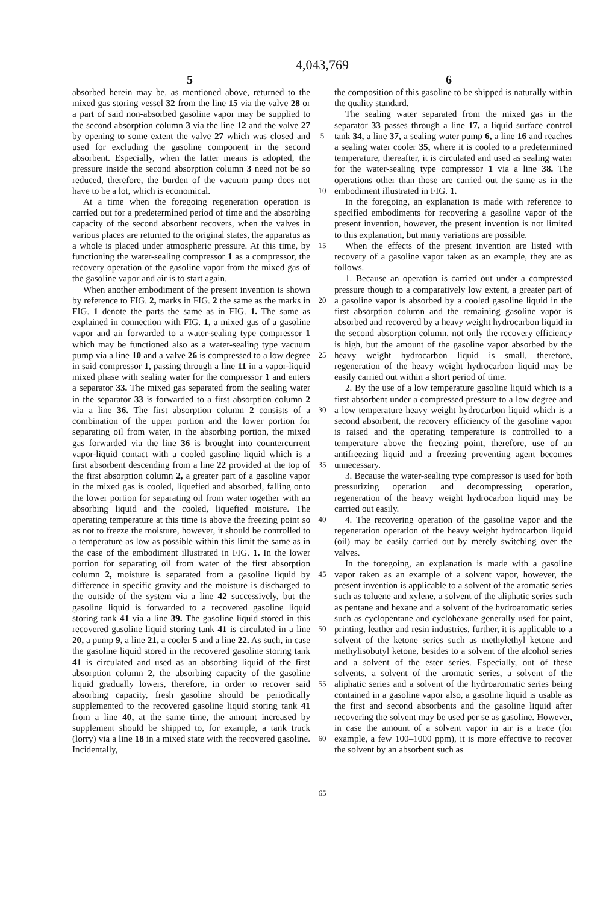4,043,769
5 6
absorbed herein may be, as mentioned above, returned to the mixed gas storing vessel 32 from the line 15 via the valve 28 or a part of said non-absorbed gasoline vapor may be supplied to the second absorption column 3 via the line 12 and the valve 27 by opening to some extent the valve 27 which was closed and used for excluding the gasoline component in the second absorbent. Especially, when the latter means is adopted, the pressure inside the second absorption column 3 need not be so reduced, therefore, the burden of the vacuum pump does not have to be a lot, which is economical.
At a time when the foregoing regeneration operation is carried out for a predetermined period of time and the absorbing capacity of the second absorbent recovers, when the valves in various places are returned to the original states, the apparatus as a whole is placed under atmospheric pressure. At this time, by functioning the water-sealing compressor 1 as a compressor, the recovery operation of the gasoline vapor from the mixed gas of the gasoline vapor and air is to start again.
When another embodiment of the present invention is shown by reference to FIG. 2, marks in FIG. 2 the same as the marks in FIG. 1 denote the parts the same as in FIG. 1. The same as explained in connection with FIG. 1, a mixed gas of a gasoline vapor and air forwarded to a water-sealing type compressor 1 which may be functioned also as a water-sealing type vacuum pump via a line 10 and a valve 26 is compressed to a low degree in said compressor 1, passing through a line 11 in a vapor-liquid mixed phase with sealing water for the compressor 1 and enters a separator 33. The mixed gas separated from the sealing water in the separator 33 is forwarded to a first absorption column 2 via a line 36. The first absorption column 2 consists of a combination of the upper portion and the lower portion for separating oil from water, in the absorbing portion, the mixed gas forwarded via the line 36 is brought into countercurrent vapor-liquid contact with a cooled gasoline liquid which is a first absorbent descending from a line 22 provided at the top of the first absorption column 2, a greater part of a gasoline vapor in the mixed gas is cooled, liquefied and absorbed, falling onto the lower portion for separating oil from water together with an absorbing liquid and the cooled, liquefied moisture. The operating temperature at this time is above the freezing point so as not to freeze the moisture, however, it should be controlled to a temperature as low as possible within this limit the same as in the case of the embodiment illustrated in FIG. 1. In the lower portion for separating oil from water of the first absorption column 2, moisture is separated from a gasoline liquid by difference in specific gravity and the moisture is discharged to the outside of the system via a line 42 successively, but the gasoline liquid is forwarded to a recovered gasoline liquid storing tank 41 via a line 39. The gasoline liquid stored in this recovered gasoline liquid storing tank 41 is circulated in a line 20, a pump 9, a line 21, a cooler 5 and a line 22. As such, in case the gasoline liquid stored in the recovered gasoline storing tank 41 is circulated and used as an absorbing liquid of the first absorption column 2, the absorbing capacity of the gasoline liquid gradually lowers, therefore, in order to recover said absorbing capacity, fresh gasoline should be periodically supplemented to the recovered gasoline liquid storing tank 41 from a line 40, at the same time, the amount increased by supplement should be shipped to, for example, a tank truck (lorry) via a line 18 in a mixed state with the recovered gasoline. Incidentally,
5
10
15
20
25
30
35
40
45
50
55
60
65
the composition of this gasoline to be shipped is naturally within the quality standard.
The sealing water separated from the mixed gas in the separator 33 passes through a line 17, a liquid surface control tank 34, a line 37, a sealing water pump 6, a line 16 and reaches a sealing water cooler 35, where it is cooled to a predetermined temperature, thereafter, it is circulated and used as sealing water for the water-sealing type compressor 1 via a line 38. The operations other than those are carried out the same as in the embodiment illustrated in FIG. 1.
In the foregoing, an explanation is made with reference to specified embodiments for recovering a gasoline vapor of the present invention, however, the present invention is not limited to this explanation, but many variations are possible.
When the effects of the present invention are listed with recovery of a gasoline vapor taken as an example, they are as follows.
1. Because an operation is carried out under a compressed pressure though to a comparatively low extent, a greater part of a gasoline vapor is absorbed by a cooled gasoline liquid in the first absorption column and the remaining gasoline vapor is absorbed and recovered by a heavy weight hydrocarbon liquid in the second absorption column, not only the recovery efficiency is high, but the amount of the gasoline vapor absorbed by the heavy weight hydrocarbon liquid is small, therefore, regeneration of the heavy weight hydrocarbon liquid may be easily carried out within a short period of time.
2. By the use of a low temperature gasoline liquid which is a first absorbent under a compressed pressure to a low degree and a low temperature heavy weight hydrocarbon liquid which is a second absorbent, the recovery efficiency of the gasoline vapor is raised and the operating temperature is controlled to a temperature above the freezing point, therefore, use of an antifreezing liquid and a freezing preventing agent becomes unnecessary.
3. Because the water-sealing type compressor is used for both pressurizing operation and decompressing operation, regeneration of the heavy weight hydrocarbon liquid may be carried out easily.
4. The recovering operation of the gasoline vapor and the regeneration operation of the heavy weight hydrocarbon liquid (oil) may be easily carried out by merely switching over the valves.
In the foregoing, an explanation is made with a gasoline vapor taken as an example of a solvent vapor, however, the present invention is applicable to a solvent of the aromatic series such as toluene and xylene, a solvent of the aliphatic series such as pentane and hexane and a solvent of the hydroaromatic series such as cyclopentane and cyclohexane generally used for paint, printing, leather and resin industries, further, it is applicable to a solvent of the ketone series such as methylethyl ketone and methylisobutyl ketone, besides to a solvent of the alcohol series and a solvent of the ester series. Especially, out of these solvents, a solvent of the aromatic series, a solvent of the aliphatic series and a solvent of the hydroaromatic series being contained in a gasoline vapor also, a gasoline liquid is usable as the first and second absorbents and the gasoline liquid after recovering the solvent may be used per se as gasoline. However, in case the amount of a solvent vapor in air is a trace (for example, a few 100–1000 ppm), it is more effective to recover the solvent by an absorbent such as